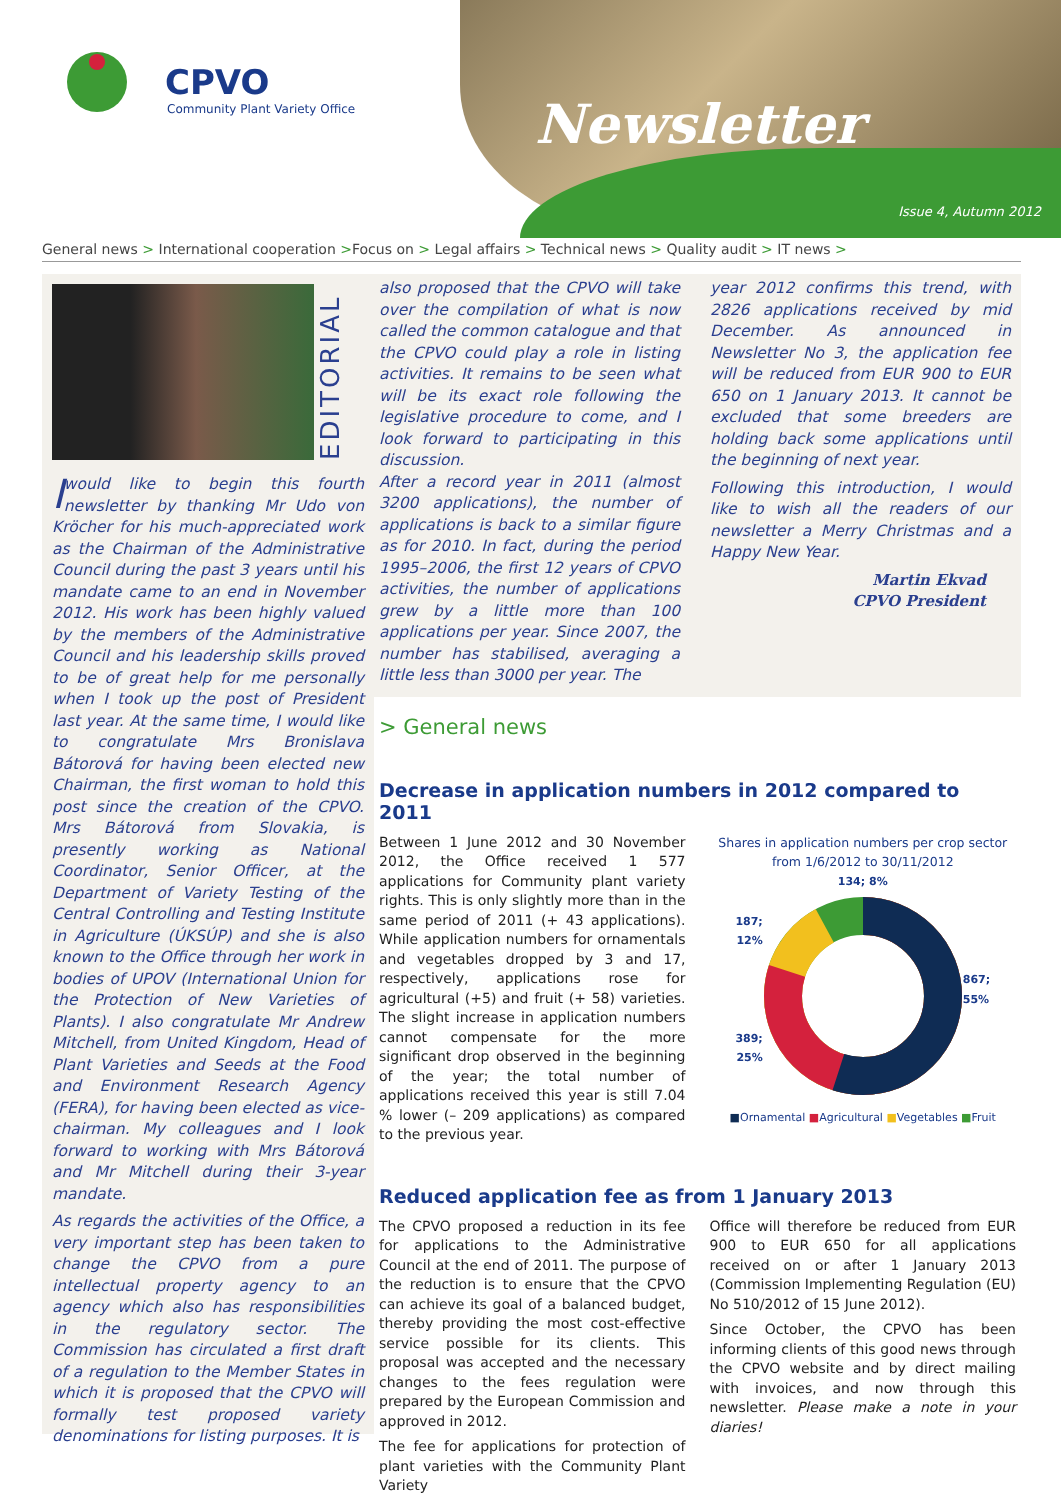CPVO
Community Plant Variety Office
Newsletter
Issue 4, Autumn 2012
General news > International cooperation >Focus on > Legal affairs > Technical news > Quality audit > IT news >
EDITORIAL
I would like to begin this fourth newsletter by thanking Mr Udo von Kröcher for his much-appreciated work as the Chairman of the Administrative Council during the past 3 years until his mandate came to an end in November 2012. His work has been highly valued by the members of the Administrative Council and his leadership skills proved to be of great help for me personally when I took up the post of President last year. At the same time, I would like to congratulate Mrs Bronislava Bátorová for having been elected new Chairman, the first woman to hold this post since the creation of the CPVO. Mrs Bátorová from Slovakia, is presently working as National Coordinator, Senior Officer, at the Department of Variety Testing of the Central Controlling and Testing Institute in Agriculture (ÚKSÚP) and she is also known to the Office through her work in bodies of UPOV (International Union for the Protection of New Varieties of Plants). I also congratulate Mr Andrew Mitchell, from United Kingdom, Head of Plant Varieties and Seeds at the Food and Environment Research Agency (FERA), for having been elected as vice-chairman. My colleagues and I look forward to working with Mrs Bátorová and Mr Mitchell during their 3-year mandate.
As regards the activities of the Office, a very important step has been taken to change the CPVO from a pure intellectual property agency to an agency which also has responsibilities in the regulatory sector. The Commission has circulated a first draft of a regulation to the Member States in which it is proposed that the CPVO will formally test proposed variety denominations for listing purposes. It is
also proposed that the CPVO will take over the compilation of what is now called the common catalogue and that the CPVO could play a role in listing activities. It remains to be seen what will be its exact role following the legislative procedure to come, and I look forward to participating in this discussion.
After a record year in 2011 (almost 3200 applications), the number of applications is back to a similar figure as for 2010. In fact, during the period 1995–2006, the first 12 years of CPVO activities, the number of applications grew by a little more than 100 applications per year. Since 2007, the number has stabilised, averaging a little less than 3000 per year. The
year 2012 confirms this trend, with 2826 applications received by mid December. As announced in Newsletter No 3, the application fee will be reduced from EUR 900 to EUR 650 on 1 January 2013. It cannot be excluded that some breeders are holding back some applications until the beginning of next year.
Following this introduction, I would like to wish all the readers of our newsletter a Merry Christmas and a Happy New Year.
Martin Ekvad
CPVO President
> General news
Decrease in application numbers in 2012 compared to 2011
Between 1 June 2012 and 30 November 2012, the Office received 1 577 applications for Community plant variety rights. This is only slightly more than in the same period of 2011 (+ 43 applications). While application numbers for ornamentals and vegetables dropped by 3 and 17, respectively, applications rose for agricultural (+5) and fruit (+ 58) varieties. The slight increase in application numbers cannot compensate for the more significant drop observed in the beginning of the year; the total number of applications received this year is still 7.04 % lower (– 209 applications) as compared to the previous year.
Shares in application numbers per crop sector
from 1/6/2012 to 30/11/2012
187; 12%
389; 25%
134; 8% 867; 55%
■Ornamental ■Agricultural ■Vegetables ■Fruit
Reduced application fee as from 1 January 2013
The CPVO proposed a reduction in its fee for applications to the Administrative Council at the end of 2011. The purpose of the reduction is to ensure that the CPVO can achieve its goal of a balanced budget, thereby providing the most cost-effective service possible for its clients. This proposal was accepted and the necessary changes to the fees regulation were prepared by the European Commission and approved in 2012.
The fee for applications for protection of plant varieties with the Community Plant Variety
Office will therefore be reduced from EUR 900 to EUR 650 for all applications received on or after 1 January 2013 (Commission Implementing Regulation (EU) No 510/2012 of 15 June 2012).
Since October, the CPVO has been informing clients of this good news through the CPVO website and by direct mailing with invoices, and now through this newsletter. Please make a note in your diaries!